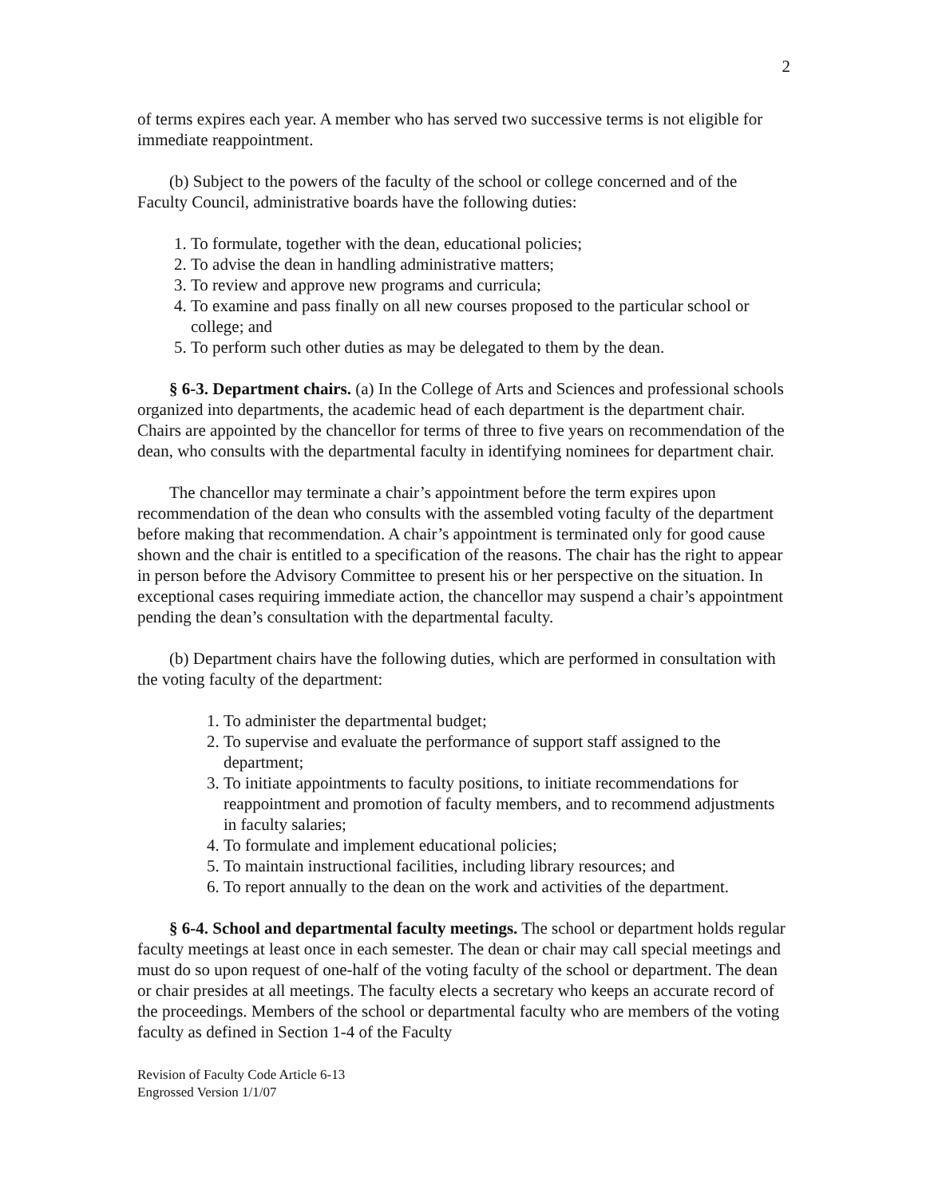2
of terms expires each year. A member who has served two successive terms is not eligible for immediate reappointment.
(b) Subject to the powers of the faculty of the school or college concerned and of the Faculty Council, administrative boards have the following duties:
1. To formulate, together with the dean, educational policies;
2. To advise the dean in handling administrative matters;
3. To review and approve new programs and curricula;
4. To examine and pass finally on all new courses proposed to the particular school or college; and
5. To perform such other duties as may be delegated to them by the dean.
§ 6-3. Department chairs. (a) In the College of Arts and Sciences and professional schools organized into departments, the academic head of each department is the department chair. Chairs are appointed by the chancellor for terms of three to five years on recommendation of the dean, who consults with the departmental faculty in identifying nominees for department chair.
The chancellor may terminate a chair’s appointment before the term expires upon recommendation of the dean who consults with the assembled voting faculty of the department before making that recommendation. A chair’s appointment is terminated only for good cause shown and the chair is entitled to a specification of the reasons. The chair has the right to appear in person before the Advisory Committee to present his or her perspective on the situation. In exceptional cases requiring immediate action, the chancellor may suspend a chair’s appointment pending the dean’s consultation with the departmental faculty.
(b) Department chairs have the following duties, which are performed in consultation with the voting faculty of the department:
1. To administer the departmental budget;
2. To supervise and evaluate the performance of support staff assigned to the department;
3. To initiate appointments to faculty positions, to initiate recommendations for reappointment and promotion of faculty members, and to recommend adjustments in faculty salaries;
4. To formulate and implement educational policies;
5. To maintain instructional facilities, including library resources; and
6. To report annually to the dean on the work and activities of the department.
§ 6-4. School and departmental faculty meetings. The school or department holds regular faculty meetings at least once in each semester. The dean or chair may call special meetings and must do so upon request of one-half of the voting faculty of the school or department. The dean or chair presides at all meetings. The faculty elects a secretary who keeps an accurate record of the proceedings. Members of the school or departmental faculty who are members of the voting faculty as defined in Section 1-4 of the Faculty
Revision of Faculty Code Article 6-13
Engrossed Version 1/1/07